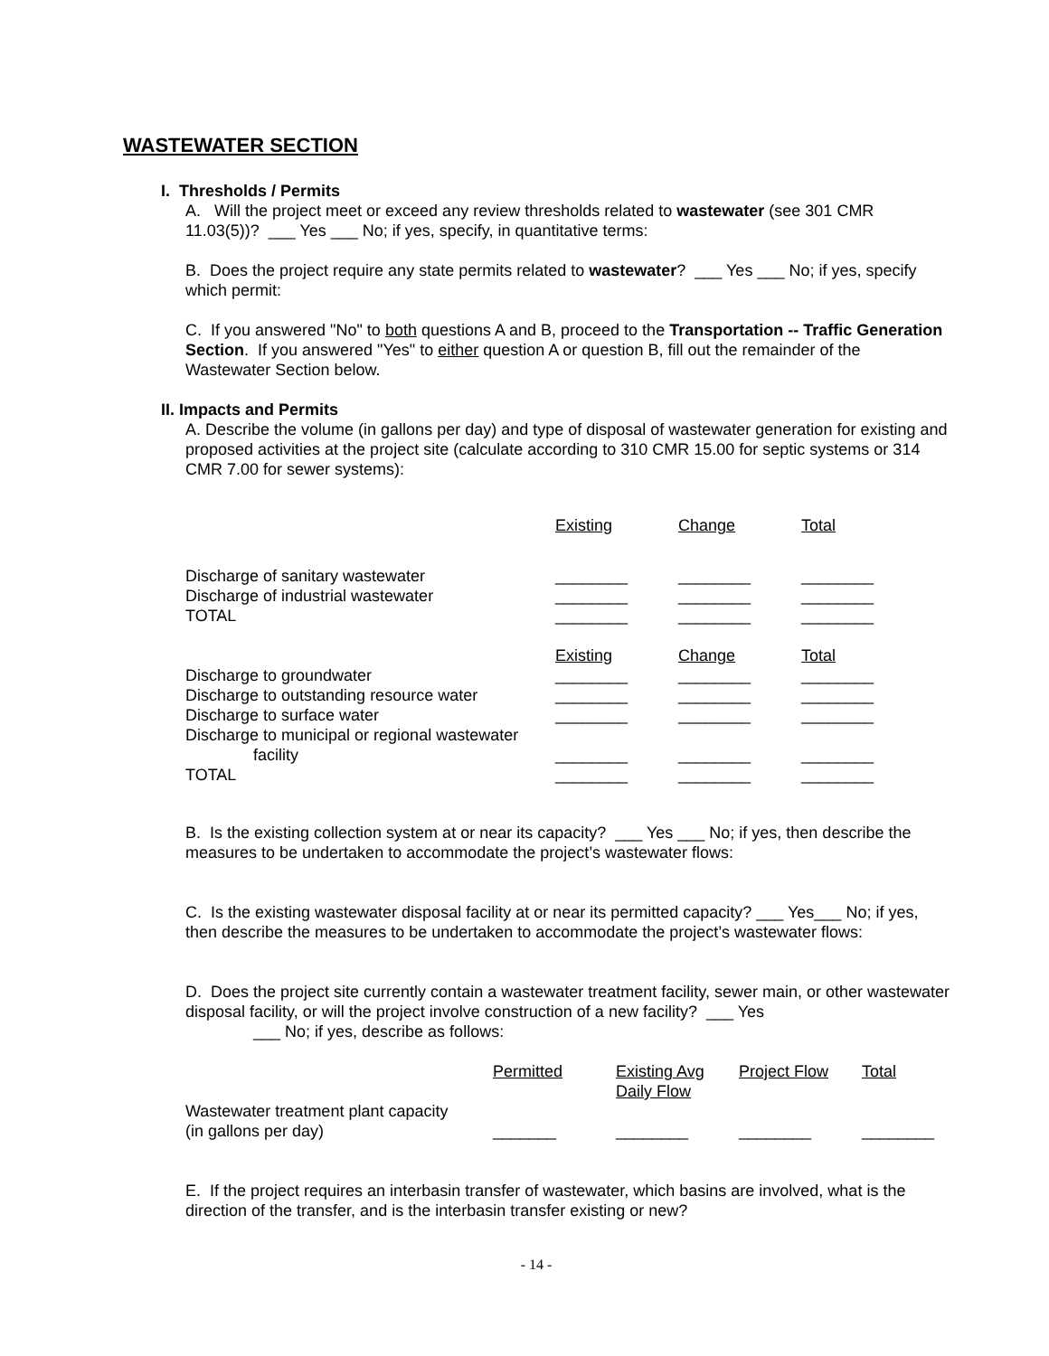WASTEWATER SECTION
I. Thresholds / Permits
A. Will the project meet or exceed any review thresholds related to wastewater (see 301 CMR 11.03(5))? ___ Yes ___ No; if yes, specify, in quantitative terms:
B. Does the project require any state permits related to wastewater? ___ Yes ___ No; if yes, specify which permit:
C. If you answered "No" to both questions A and B, proceed to the Transportation -- Traffic Generation Section. If you answered "Yes" to either question A or question B, fill out the remainder of the Wastewater Section below.
II. Impacts and Permits
A. Describe the volume (in gallons per day) and type of disposal of wastewater generation for existing and proposed activities at the project site (calculate according to 310 CMR 15.00 for septic systems or 314 CMR 7.00 for sewer systems):
| | Existing | Change | Total |
| Discharge of sanitary wastewater | ________ | ________ | ________ |
| Discharge of industrial wastewater | ________ | ________ | ________ |
| TOTAL | ________ | ________ | ________ |
| | Existing | Change | Total |
| Discharge to groundwater | ________ | ________ | ________ |
| Discharge to outstanding resource water | ________ | ________ | ________ |
| Discharge to surface water | ________ | ________ | ________ |
| Discharge to municipal or regional wastewater facility | ________ | ________ | ________ |
| TOTAL | ________ | ________ | ________ |
B. Is the existing collection system at or near its capacity? ___ Yes ___ No; if yes, then describe the measures to be undertaken to accommodate the project’s wastewater flows:
C. Is the existing wastewater disposal facility at or near its permitted capacity? ___ Yes___ No; if yes, then describe the measures to be undertaken to accommodate the project’s wastewater flows:
D. Does the project site currently contain a wastewater treatment facility, sewer main, or other wastewater disposal facility, or will the project involve construction of a new facility? ___ Yes
___ No; if yes, describe as follows:
| | Permitted | Existing Avg Daily Flow | Project Flow | Total |
| Wastewater treatment plant capacity (in gallons per day) | _______ | ________ | ________ | ________ |
E. If the project requires an interbasin transfer of wastewater, which basins are involved, what is the direction of the transfer, and is the interbasin transfer existing or new?
- 14 -